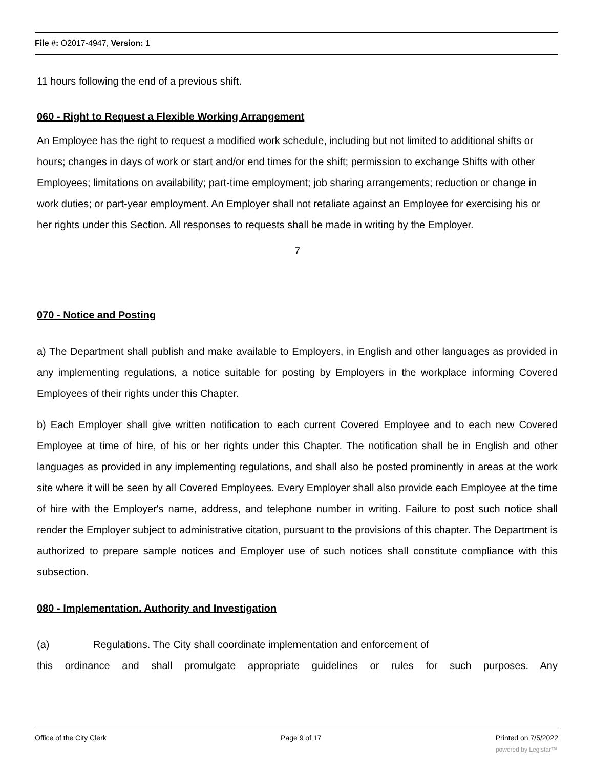File #: O2017-4947, Version: 1
11 hours following the end of a previous shift.
060 - Right to Request a Flexible Working Arrangement
An Employee has the right to request a modified work schedule, including but not limited to additional shifts or hours; changes in days of work or start and/or end times for the shift; permission to exchange Shifts with other Employees; limitations on availability; part-time employment; job sharing arrangements; reduction or change in work duties; or part-year employment. An Employer shall not retaliate against an Employee for exercising his or her rights under this Section. All responses to requests shall be made in writing by the Employer.
7
070 - Notice and Posting
a) The Department shall publish and make available to Employers, in English and other languages as provided in any implementing regulations, a notice suitable for posting by Employers in the workplace informing Covered Employees of their rights under this Chapter.
b) Each Employer shall give written notification to each current Covered Employee and to each new Covered Employee at time of hire, of his or her rights under this Chapter. The notification shall be in English and other languages as provided in any implementing regulations, and shall also be posted prominently in areas at the work site where it will be seen by all Covered Employees. Every Employer shall also provide each Employee at the time of hire with the Employer's name, address, and telephone number in writing. Failure to post such notice shall render the Employer subject to administrative citation, pursuant to the provisions of this chapter. The Department is authorized to prepare sample notices and Employer use of such notices shall constitute compliance with this subsection.
080 - Implementation. Authority and Investigation
(a) Regulations. The City shall coordinate implementation and enforcement of
this ordinance and shall promulgate appropriate guidelines or rules for such purposes. Any
Office of the City Clerk Page 9 of 17 Printed on 7/5/2022
powered by Legistar™